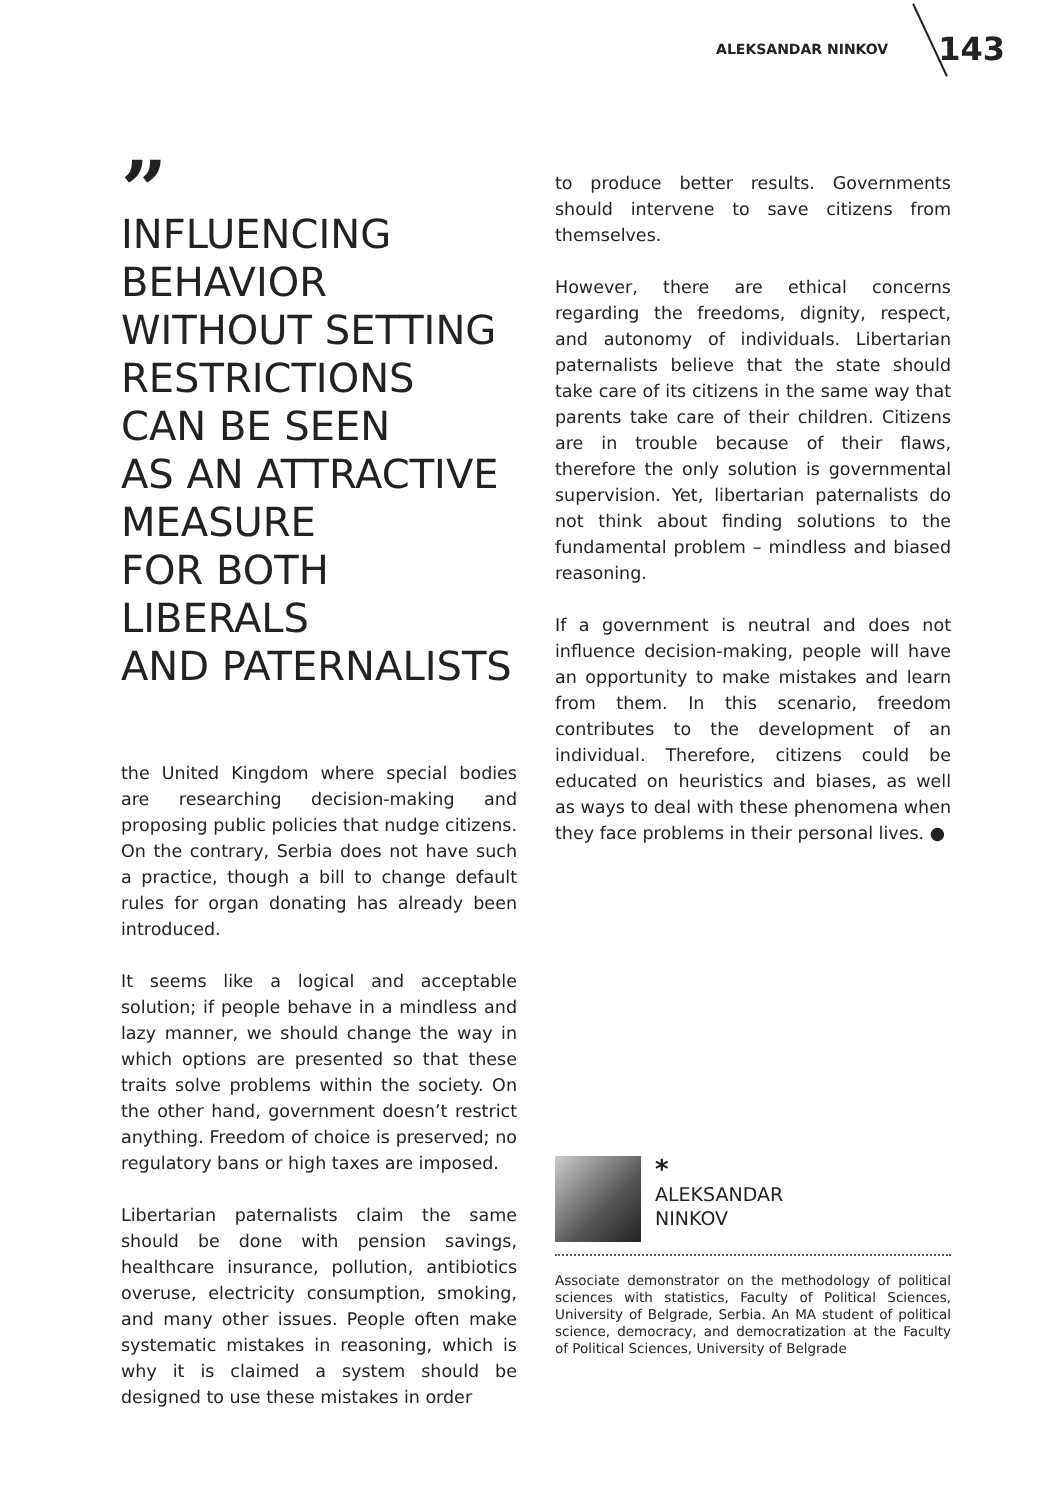ALEKSANDAR NINKOV 143
”
INFLUENCING
BEHAVIOR
WITHOUT SETTING
RESTRICTIONS
CAN BE SEEN
AS AN ATTRACTIVE
MEASURE
FOR BOTH LIBERALS
AND PATERNALISTS
the United Kingdom where special bodies are researching decision-making and proposing public policies that nudge citizens. On the contrary, Serbia does not have such a practice, though a bill to change default rules for organ donating has already been introduced.
It seems like a logical and acceptable solution; if people behave in a mindless and lazy manner, we should change the way in which options are presented so that these traits solve problems within the society. On the other hand, government doesn’t restrict anything. Freedom of choice is preserved; no regulatory bans or high taxes are imposed.
Libertarian paternalists claim the same should be done with pension savings, healthcare insurance, pollution, antibiotics overuse, electricity consumption, smoking, and many other issues. People often make systematic mistakes in reasoning, which is why it is claimed a system should be designed to use these mistakes in order
to produce better results. Governments should intervene to save citizens from themselves.
However, there are ethical concerns regarding the freedoms, dignity, respect, and autonomy of individuals. Libertarian paternalists believe that the state should take care of its citizens in the same way that parents take care of their children. Citizens are in trouble because of their flaws, therefore the only solution is governmental supervision. Yet, libertarian paternalists do not think about finding solutions to the fundamental problem – mindless and biased reasoning.
If a government is neutral and does not influence decision-making, people will have an opportunity to make mistakes and learn from them. In this scenario, freedom contributes to the development of an individual. Therefore, citizens could be educated on heuristics and biases, as well as ways to deal with these phenomena when they face problems in their personal lives. ●
*
ALEKSANDAR
NINKOV
Associate demonstrator on the methodology of political sciences with statistics, Faculty of Political Sciences, University of Belgrade, Serbia. An MA student of political science, democracy, and democratization at the Faculty of Political Sciences, University of Belgrade